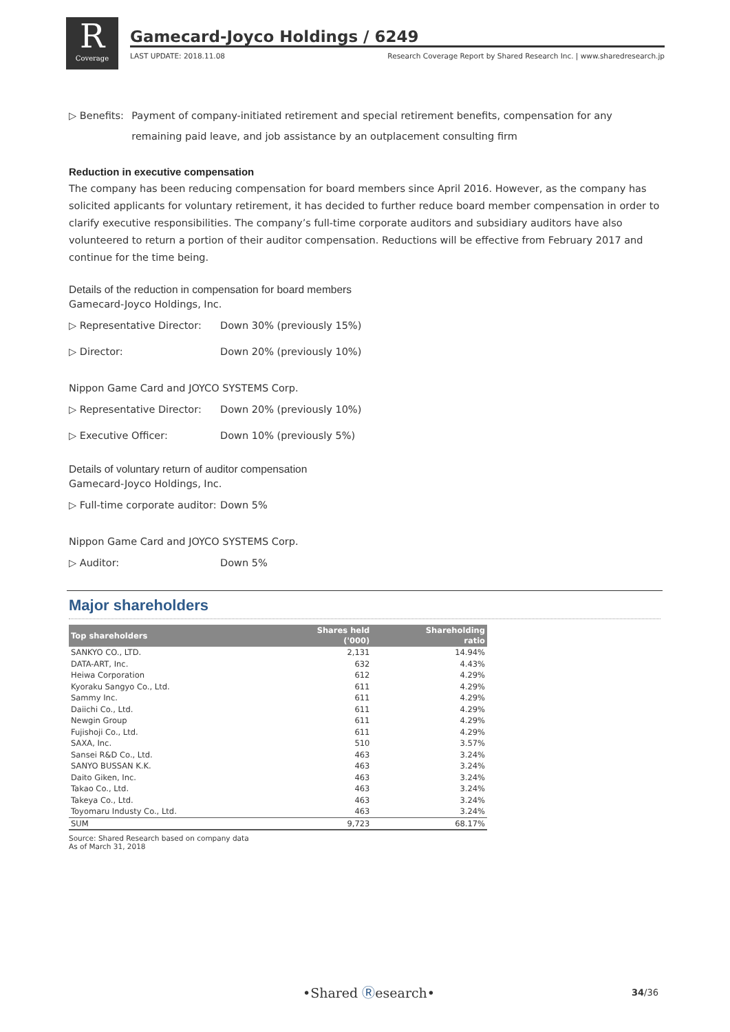R
Coverage
Gamecard-Joyco Holdings / 6249
LAST UPDATE: 2018.11.08 Research Coverage Report by Shared Research Inc. | www.sharedresearch.jp
▷ Benefits: Payment of company-initiated retirement and special retirement benefits, compensation for any remaining paid leave, and job assistance by an outplacement consulting firm
Reduction in executive compensation
The company has been reducing compensation for board members since April 2016. However, as the company has solicited applicants for voluntary retirement, it has decided to further reduce board member compensation in order to clarify executive responsibilities. The company’s full-time corporate auditors and subsidiary auditors have also volunteered to return a portion of their auditor compensation. Reductions will be effective from February 2017 and continue for the time being.
Details of the reduction in compensation for board members
Gamecard-Joyco Holdings, Inc.
▷ Representative Director:
Down 30% (previously 15%)
▷ Director: Down 20% (previously 10%)
Nippon Game Card and JOYCO SYSTEMS Corp.
▷ Representative Director:
Down 20% (previously 10%)
▷ Executive Officer: Down 10% (previously 5%)
Details of voluntary return of auditor compensation
Gamecard-Joyco Holdings, Inc.
▷ Full-time corporate auditor:
Down 5%
Nippon Game Card and JOYCO SYSTEMS Corp.
▷ Auditor: Down 5%
Major shareholders
| Top shareholders | Shares held ('000) | Shareholding ratio |
| --- | --- | --- |
| SANKYO CO., LTD. | 2,131 | 14.94% |
| DATA-ART, Inc. | 632 | 4.43% |
| Heiwa Corporation | 612 | 4.29% |
| Kyoraku Sangyo Co., Ltd. | 611 | 4.29% |
| Sammy Inc. | 611 | 4.29% |
| Daiichi Co., Ltd. | 611 | 4.29% |
| Newgin Group | 611 | 4.29% |
| Fujishoji Co., Ltd. | 611 | 4.29% |
| SAXA, Inc. | 510 | 3.57% |
| Sansei R&D Co., Ltd. | 463 | 3.24% |
| SANYO BUSSAN K.K. | 463 | 3.24% |
| Daito Giken, Inc. | 463 | 3.24% |
| Takao Co., Ltd. | 463 | 3.24% |
| Takeya Co., Ltd. | 463 | 3.24% |
| Toyomaru Industy Co., Ltd. | 463 | 3.24% |
| SUM | 9,723 | 68.17% |
Source: Shared Research based on company data
As of March 31, 2018
•Shared Ⓡesearch• 34/36